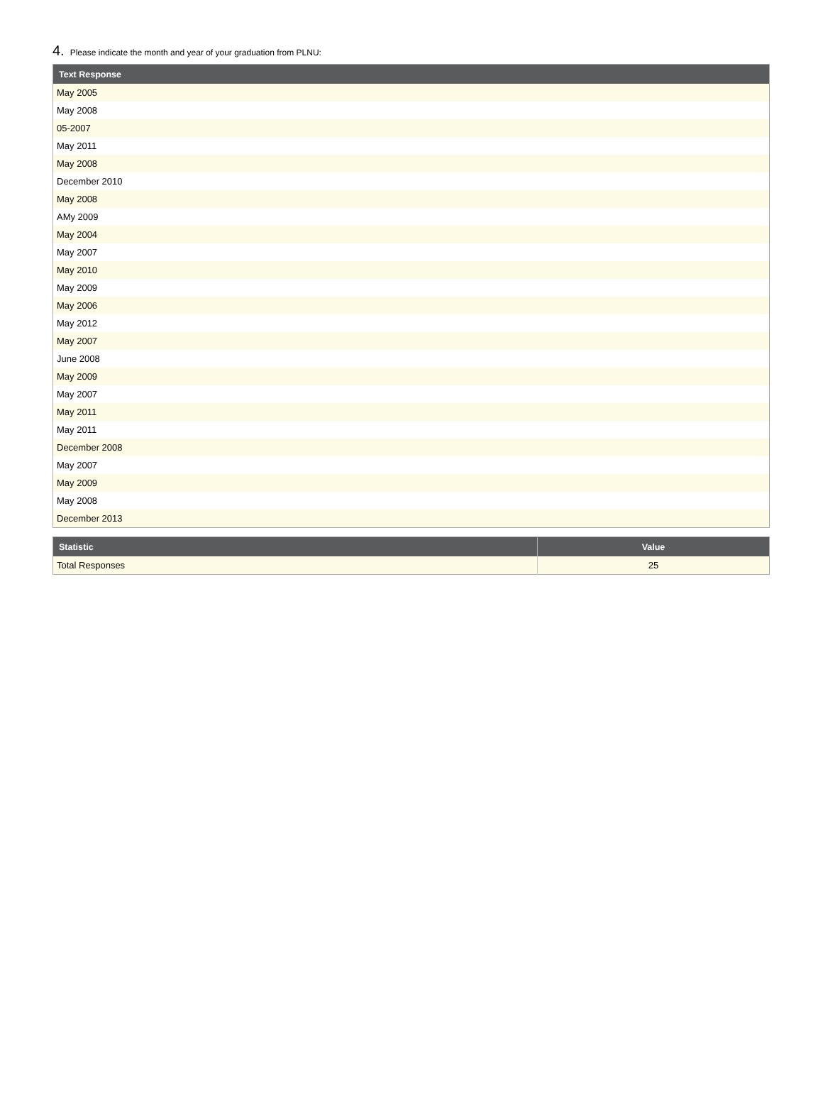4. Please indicate the month and year of your graduation from PLNU:
| Text Response |
| --- |
| May 2005 |
| May 2008 |
| 05-2007 |
| May 2011 |
| May 2008 |
| December 2010 |
| May 2008 |
| AMy 2009 |
| May 2004 |
| May 2007 |
| May 2010 |
| May 2009 |
| May 2006 |
| May 2012 |
| May 2007 |
| June 2008 |
| May 2009 |
| May 2007 |
| May 2011 |
| May 2011 |
| December 2008 |
| May 2007 |
| May 2009 |
| May 2008 |
| December 2013 |
| Statistic | Value |
| --- | --- |
| Total Responses | 25 |